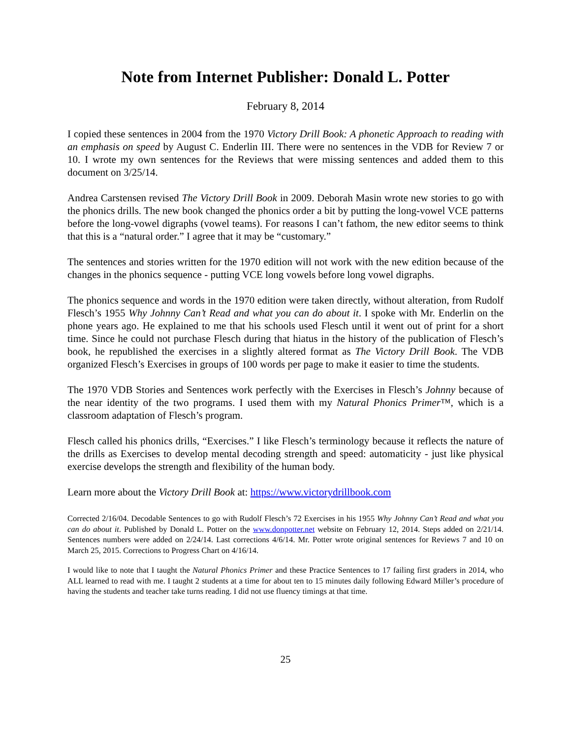Note from Internet Publisher: Donald L. Potter
February 8, 2014
I copied these sentences in 2004 from the 1970 Victory Drill Book: A phonetic Approach to reading with an emphasis on speed by August C. Enderlin III. There were no sentences in the VDB for Review 7 or 10. I wrote my own sentences for the Reviews that were missing sentences and added them to this document on 3/25/14.
Andrea Carstensen revised The Victory Drill Book in 2009. Deborah Masin wrote new stories to go with the phonics drills. The new book changed the phonics order a bit by putting the long-vowel VCE patterns before the long-vowel digraphs (vowel teams). For reasons I can’t fathom, the new editor seems to think that this is a “natural order.” I agree that it may be “customary.”
The sentences and stories written for the 1970 edition will not work with the new edition because of the changes in the phonics sequence - putting VCE long vowels before long vowel digraphs.
The phonics sequence and words in the 1970 edition were taken directly, without alteration, from Rudolf Flesch’s 1955 Why Johnny Can’t Read and what you can do about it. I spoke with Mr. Enderlin on the phone years ago. He explained to me that his schools used Flesch until it went out of print for a short time. Since he could not purchase Flesch during that hiatus in the history of the publication of Flesch’s book, he republished the exercises in a slightly altered format as The Victory Drill Book. The VDB organized Flesch’s Exercises in groups of 100 words per page to make it easier to time the students.
The 1970 VDB Stories and Sentences work perfectly with the Exercises in Flesch’s Johnny because of the near identity of the two programs. I used them with my Natural Phonics Primer™, which is a classroom adaptation of Flesch’s program.
Flesch called his phonics drills, “Exercises.” I like Flesch’s terminology because it reflects the nature of the drills as Exercises to develop mental decoding strength and speed: automaticity - just like physical exercise develops the strength and flexibility of the human body.
Learn more about the Victory Drill Book at: https://www.victorydrillbook.com
Corrected 2/16/04. Decodable Sentences to go with Rudolf Flesch’s 72 Exercises in his 1955 Why Johnny Can’t Read and what you can do about it. Published by Donald L. Potter on the www.donpotter.net website on February 12, 2014. Steps added on 2/21/14. Sentences numbers were added on 2/24/14. Last corrections 4/6/14. Mr. Potter wrote original sentences for Reviews 7 and 10 on March 25, 2015. Corrections to Progress Chart on 4/16/14.
I would like to note that I taught the Natural Phonics Primer and these Practice Sentences to 17 failing first graders in 2014, who ALL learned to read with me. I taught 2 students at a time for about ten to 15 minutes daily following Edward Miller’s procedure of having the students and teacher take turns reading. I did not use fluency timings at that time.
25